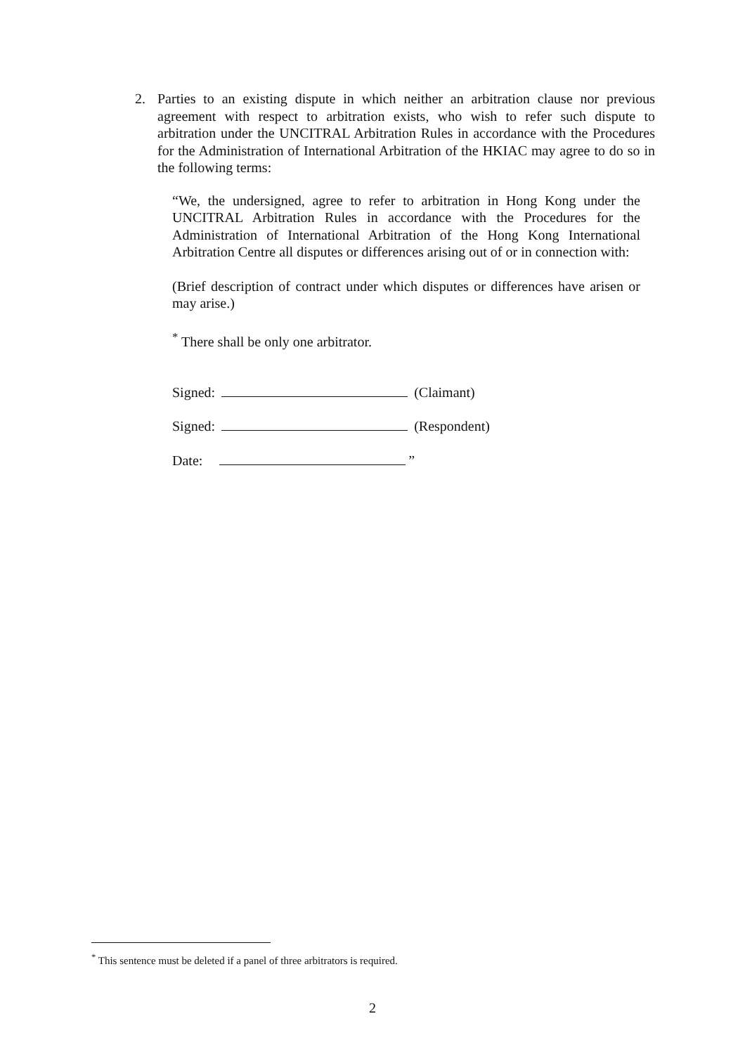2. Parties to an existing dispute in which neither an arbitration clause nor previous agreement with respect to arbitration exists, who wish to refer such dispute to arbitration under the UNCITRAL Arbitration Rules in accordance with the Procedures for the Administration of International Arbitration of the HKIAC may agree to do so in the following terms:
“We, the undersigned, agree to refer to arbitration in Hong Kong under the UNCITRAL Arbitration Rules in accordance with the Procedures for the Administration of International Arbitration of the Hong Kong International Arbitration Centre all disputes or differences arising out of or in connection with:
(Brief description of contract under which disputes or differences have arisen or may arise.)
<sup>*</sup> There shall be only one arbitrator.
Signed: (Claimant)
Signed: (Respondent)
Date: ”
<sup>*</sup> This sentence must be deleted if a panel of three arbitrators is required.
2